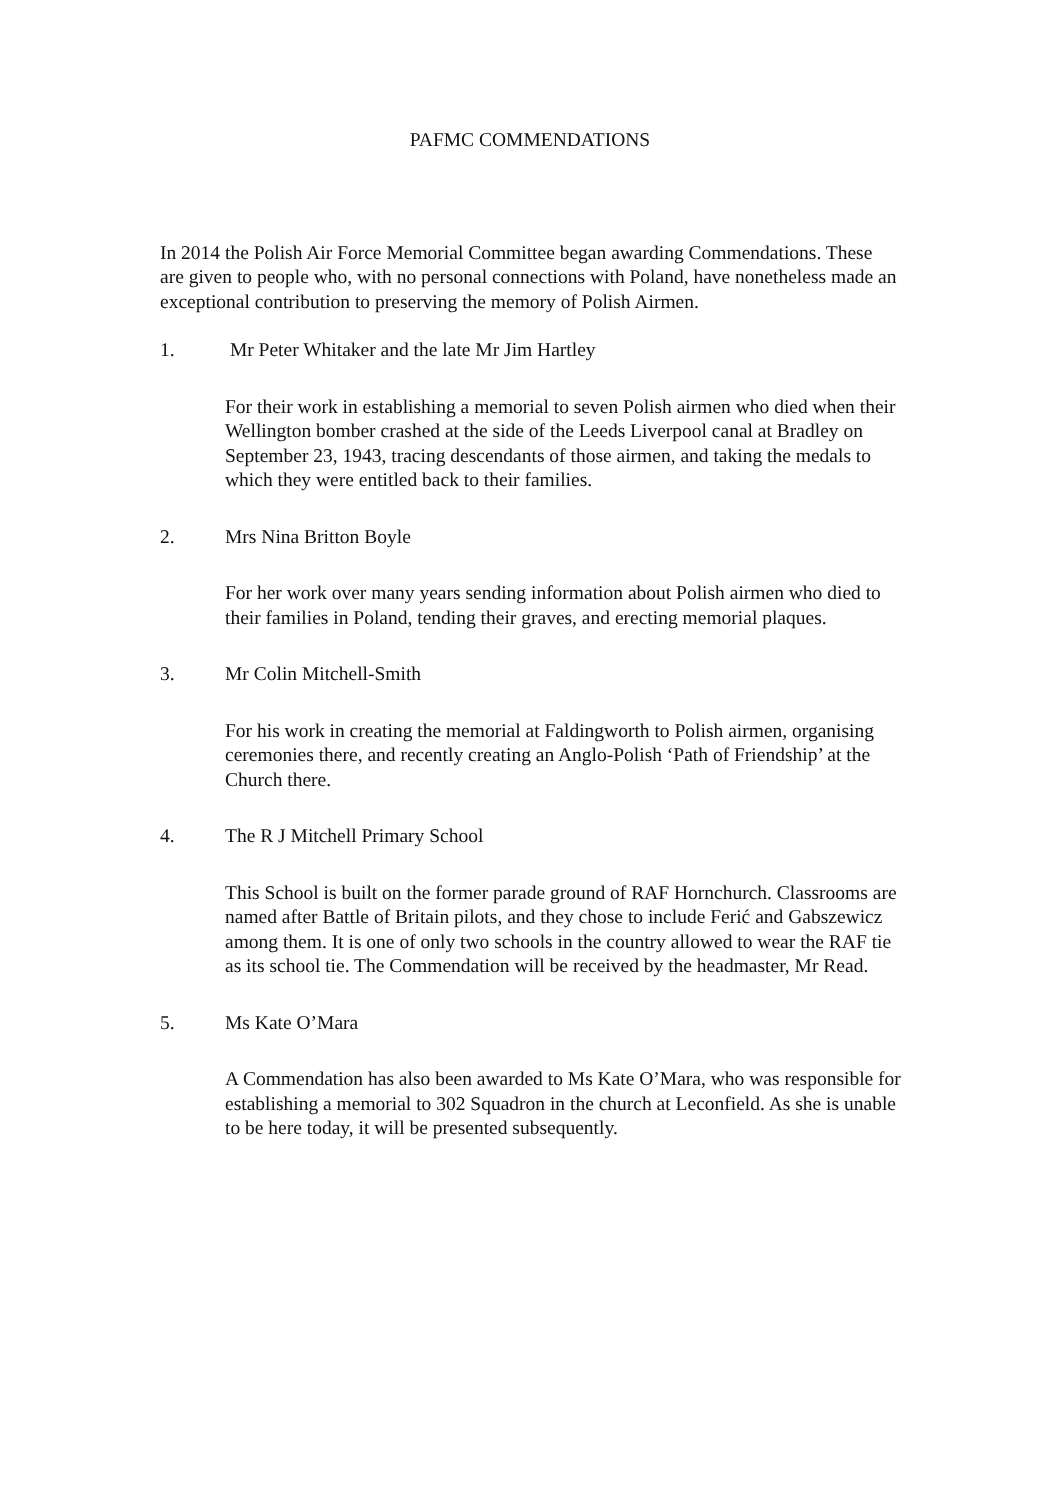PAFMC COMMENDATIONS
In 2014 the Polish Air Force Memorial Committee began awarding Commendations. These are given to people who, with no personal connections with Poland, have nonetheless made an exceptional contribution to preserving the memory of Polish Airmen.
1. Mr Peter Whitaker and the late Mr Jim Hartley
For their work in establishing a memorial to seven Polish airmen who died when their Wellington bomber crashed at the side of the Leeds Liverpool canal at Bradley on September 23, 1943, tracing descendants of those airmen, and taking the medals to which they were entitled back to their families.
2. Mrs Nina Britton Boyle
For her work over many years sending information about Polish airmen who died to their families in Poland, tending their graves, and erecting memorial plaques.
3. Mr Colin Mitchell-Smith
For his work in creating the memorial at Faldingworth to Polish airmen, organising ceremonies there, and recently creating an Anglo-Polish ‘Path of Friendship’ at the Church there.
4. The R J Mitchell Primary School
This School is built on the former parade ground of RAF Hornchurch. Classrooms are named after Battle of Britain pilots, and they chose to include Ferić and Gabszewicz among them. It is one of only two schools in the country allowed to wear the RAF tie as its school tie. The Commendation will be received by the headmaster, Mr Read.
5. Ms Kate O’Mara
A Commendation has also been awarded to Ms Kate O’Mara, who was responsible for establishing a memorial to 302 Squadron in the church at Leconfield. As she is unable to be here today, it will be presented subsequently.